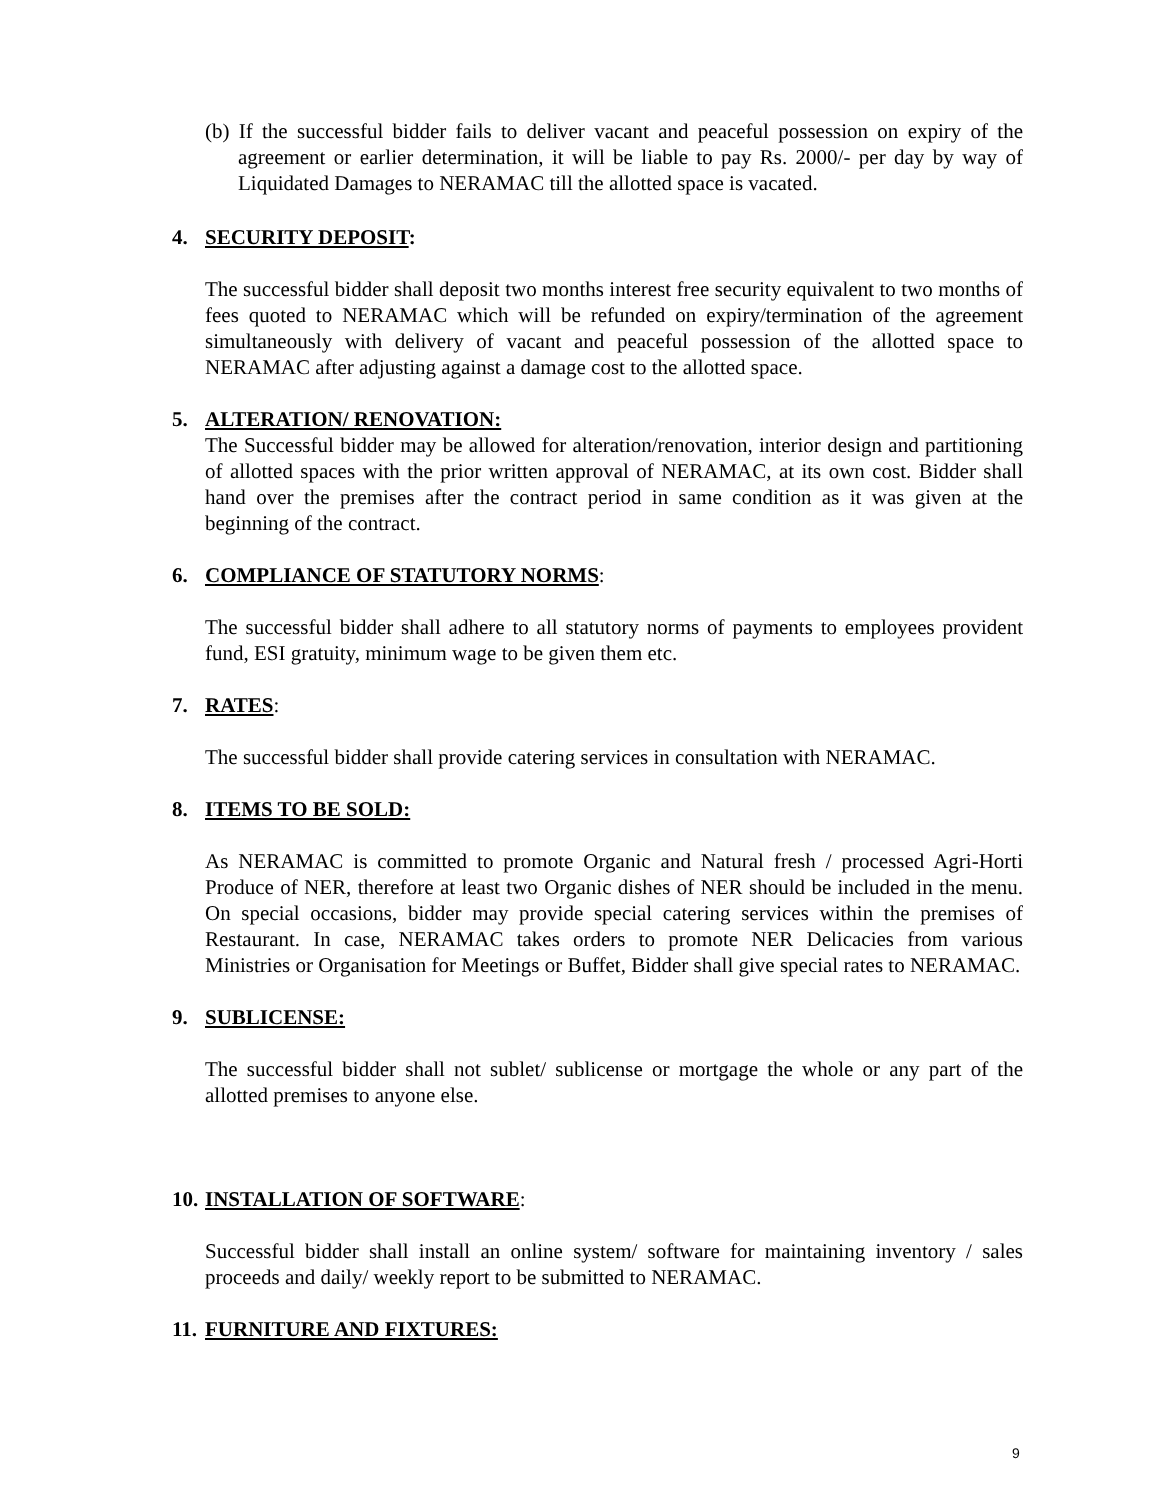(b) If the successful bidder fails to deliver vacant and peaceful possession on expiry of the agreement or earlier determination, it will be liable to pay Rs. 2000/- per day by way of Liquidated Damages to NERAMAC till the allotted space is vacated.
4. SECURITY DEPOSIT:
The successful bidder shall deposit two months interest free security equivalent to two months of fees quoted to NERAMAC which will be refunded on expiry/termination of the agreement simultaneously with delivery of vacant and peaceful possession of the allotted space to NERAMAC after adjusting against a damage cost to the allotted space.
5. ALTERATION/ RENOVATION:
The Successful bidder may be allowed for alteration/renovation, interior design and partitioning of allotted spaces with the prior written approval of NERAMAC, at its own cost. Bidder shall hand over the premises after the contract period in same condition as it was given at the beginning of the contract.
6. COMPLIANCE OF STATUTORY NORMS:
The successful bidder shall adhere to all statutory norms of payments to employees provident fund, ESI gratuity, minimum wage to be given them etc.
7. RATES:
The successful bidder shall provide catering services in consultation with NERAMAC.
8. ITEMS TO BE SOLD:
As NERAMAC is committed to promote Organic and Natural fresh / processed Agri-Horti Produce of NER, therefore at least two Organic dishes of NER should be included in the menu. On special occasions, bidder may provide special catering services within the premises of Restaurant. In case, NERAMAC takes orders to promote NER Delicacies from various Ministries or Organisation for Meetings or Buffet, Bidder shall give special rates to NERAMAC.
9. SUBLICENSE:
The successful bidder shall not sublet/ sublicense or mortgage the whole or any part of the allotted premises to anyone else.
10. INSTALLATION OF SOFTWARE:
Successful bidder shall install an online system/ software for maintaining inventory / sales proceeds and daily/ weekly report to be submitted to NERAMAC.
11. FURNITURE AND FIXTURES:
9